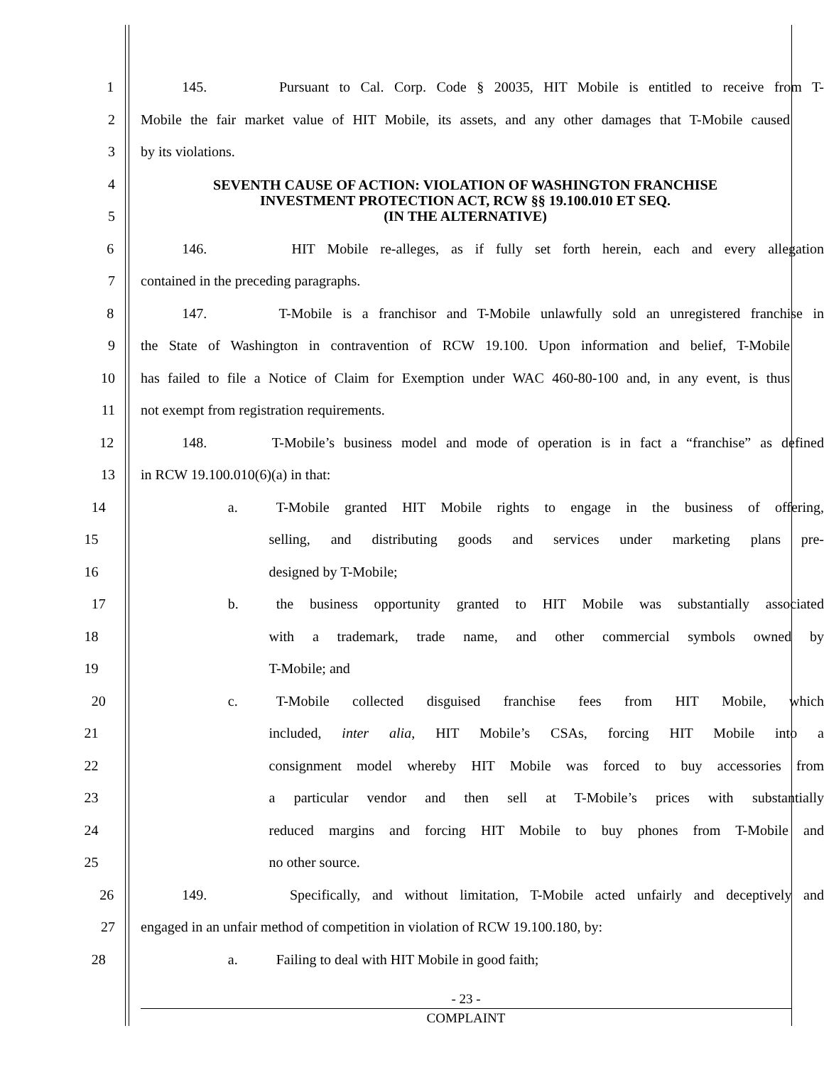1
145. Pursuant to Cal. Corp. Code § 20035, HIT Mobile is entitled to receive from T-
2
Mobile the fair market value of HIT Mobile, its assets, and any other damages that T-Mobile caused
3 by its violations.
4
5
SEVENTH CAUSE OF ACTION: VIOLATION OF WASHINGTON FRANCHISE
INVESTMENT PROTECTION ACT, RCW §§ 19.100.010 ET SEQ.
(IN THE ALTERNATIVE)
6
146. HIT Mobile re-alleges, as if fully set forth herein, each and every allegation
7 contained in the preceding paragraphs.
8
147. T-Mobile is a franchisor and T-Mobile unlawfully sold an unregistered franchise in
9
the State of Washington in contravention of RCW 19.100. Upon information and belief, T-Mobile
10
has failed to file a Notice of Claim for Exemption under WAC 460-80-100 and, in any event, is thus
11 not exempt from registration requirements.
12
148. T-Mobile’s business model and mode of operation is in fact a “franchise” as defined
13 in RCW 19.100.010(6)(a) in that:
14 a. T-Mobile granted HIT Mobile rights to engage in the business of offering,
15 selling, and distributing goods and services under marketing plans pre-
16 designed by T-Mobile;
17
b. the business opportunity granted to HIT Mobile was substantially associated
18 with a trademark, trade name, and other commercial symbols owned by
19 T-Mobile; and
20 c. T-Mobile collected disguised franchise fees from HIT Mobile, which
21 included, inter alia, HIT Mobile’s CSAs, forcing HIT Mobile into a
22 consignment model whereby HIT Mobile was forced to buy accessories from
23 a particular vendor and then sell at T-Mobile’s prices with substantially
24 reduced margins and forcing HIT Mobile to buy phones from T-Mobile and
25 no other source.
26
149. Specifically, and without limitation, T-Mobile acted unfairly and deceptively and
27
engaged in an unfair method of competition in violation of RCW 19.100.180, by:
28 a. Failing to deal with HIT Mobile in good faith;
- 23 -
COMPLAINT